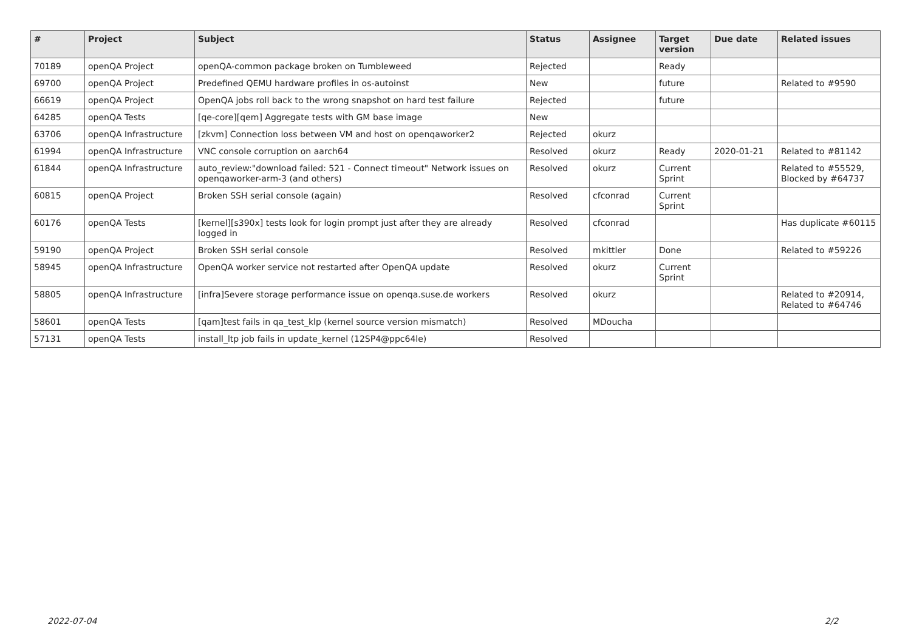| # | Project | Subject | Status | Assignee | Target version | Due date | Related issues |
| --- | --- | --- | --- | --- | --- | --- | --- |
| 70189 | openQA Project | openQA-common package broken on Tumbleweed | Rejected | | Ready | | |
| 69700 | openQA Project | Predefined QEMU hardware profiles in os-autoinst | New | | future | | Related to #9590 |
| 66619 | openQA Project | OpenQA jobs roll back to the wrong snapshot on hard test failure | Rejected | | future | | |
| 64285 | openQA Tests | [qe-core][qem] Aggregate tests with GM base image | New | | | | |
| 63706 | openQA Infrastructure | [zkvm] Connection loss between VM and host on openqaworker2 | Rejected | okurz | | | |
| 61994 | openQA Infrastructure | VNC console corruption on aarch64 | Resolved | okurz | Ready | 2020-01-21 | Related to #81142 |
| 61844 | openQA Infrastructure | auto_review:"download failed: 521 - Connect timeout" Network issues on openqaworker-arm-3 (and others) | Resolved | okurz | Current Sprint | | Related to #55529, Blocked by #64737 |
| 60815 | openQA Project | Broken SSH serial console (again) | Resolved | cfconrad | Current Sprint | | |
| 60176 | openQA Tests | [kernel][s390x] tests look for login prompt just after they are already logged in | Resolved | cfconrad | | | Has duplicate #60115 |
| 59190 | openQA Project | Broken SSH serial console | Resolved | mkittler | Done | | Related to #59226 |
| 58945 | openQA Infrastructure | OpenQA worker service not restarted after OpenQA update | Resolved | okurz | Current Sprint | | |
| 58805 | openQA Infrastructure | [infra]Severe storage performance issue on openqa.suse.de workers | Resolved | okurz | | | Related to #20914, Related to #64746 |
| 58601 | openQA Tests | [qam]test fails in qa_test_klp (kernel source version mismatch) | Resolved | MDoucha | | | |
| 57131 | openQA Tests | install_ltp job fails in update_kernel (12SP4@ppc64le) | Resolved | | | | |
2022-07-04 2/2